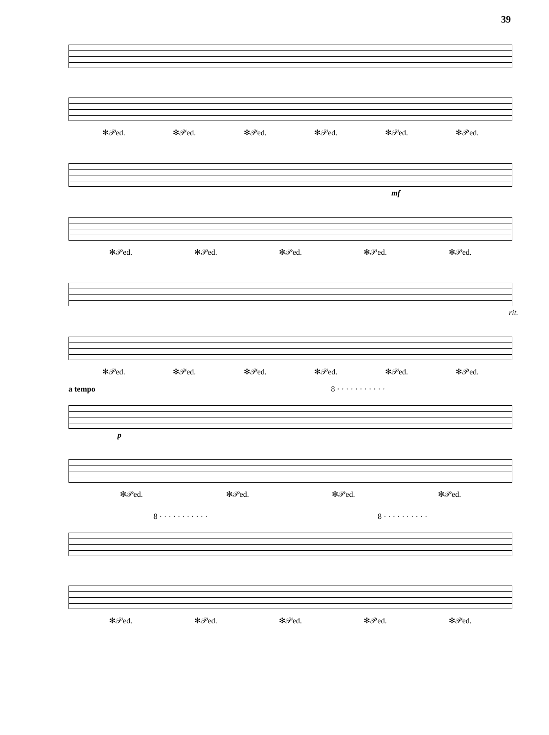39
✻𝒫ed. ✻𝒫ed. ✻𝒫ed. ✻𝒫ed. ✻𝒫ed. ✻𝒫ed.
mf
✻𝒫ed. ✻𝒫ed. ✻𝒫ed. ✻𝒫ed. ✻𝒫ed.
rit.
✻𝒫ed. ✻𝒫ed. ✻𝒫ed. ✻𝒫ed. ✻𝒫ed. ✻𝒫ed.
a tempo 8 · · · · · · · · · · ·
p
✻𝒫ed. ✻𝒫ed. ✻𝒫ed. ✻𝒫ed.
8 · · · · · · · · · · · 8 · · · · · · · · · ·
✻𝒫ed. ✻𝒫ed. ✻𝒫ed. ✻𝒫ed. ✻𝒫ed.